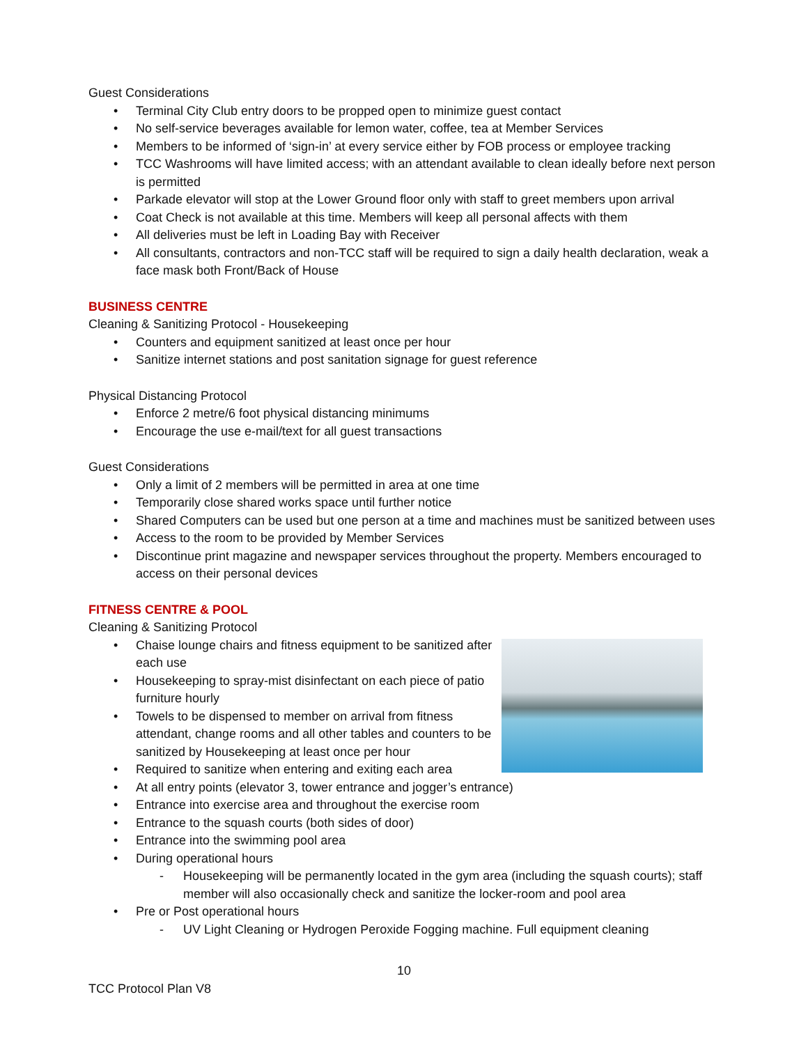Guest Considerations
• Terminal City Club entry doors to be propped open to minimize guest contact
• No self-service beverages available for lemon water, coffee, tea at Member Services
• Members to be informed of ‘sign-in’ at every service either by FOB process or employee tracking
• TCC Washrooms will have limited access; with an attendant available to clean ideally before next person is permitted
• Parkade elevator will stop at the Lower Ground floor only with staff to greet members upon arrival
• Coat Check is not available at this time. Members will keep all personal affects with them
• All deliveries must be left in Loading Bay with Receiver
• All consultants, contractors and non-TCC staff will be required to sign a daily health declaration, weak a face mask both Front/Back of House
BUSINESS CENTRE
Cleaning & Sanitizing Protocol - Housekeeping
• Counters and equipment sanitized at least once per hour
• Sanitize internet stations and post sanitation signage for guest reference
Physical Distancing Protocol
• Enforce 2 metre/6 foot physical distancing minimums
• Encourage the use e-mail/text for all guest transactions
Guest Considerations
• Only a limit of 2 members will be permitted in area at one time
• Temporarily close shared works space until further notice
• Shared Computers can be used but one person at a time and machines must be sanitized between uses
• Access to the room to be provided by Member Services
• Discontinue print magazine and newspaper services throughout the property. Members encouraged to access on their personal devices
FITNESS CENTRE & POOL
Cleaning & Sanitizing Protocol
• Chaise lounge chairs and fitness equipment to be sanitized after each use
• Housekeeping to spray-mist disinfectant on each piece of patio furniture hourly
• Towels to be dispensed to member on arrival from fitness attendant, change rooms and all other tables and counters to be sanitized by Housekeeping at least once per hour
• Required to sanitize when entering and exiting each area
• At all entry points (elevator 3, tower entrance and jogger’s entrance)
• Entrance into exercise area and throughout the exercise room
• Entrance to the squash courts (both sides of door)
• Entrance into the swimming pool area
• During operational hours
- Housekeeping will be permanently located in the gym area (including the squash courts); staff member will also occasionally check and sanitize the locker-room and pool area
• Pre or Post operational hours
- UV Light Cleaning or Hydrogen Peroxide Fogging machine. Full equipment cleaning
10
TCC Protocol Plan V8